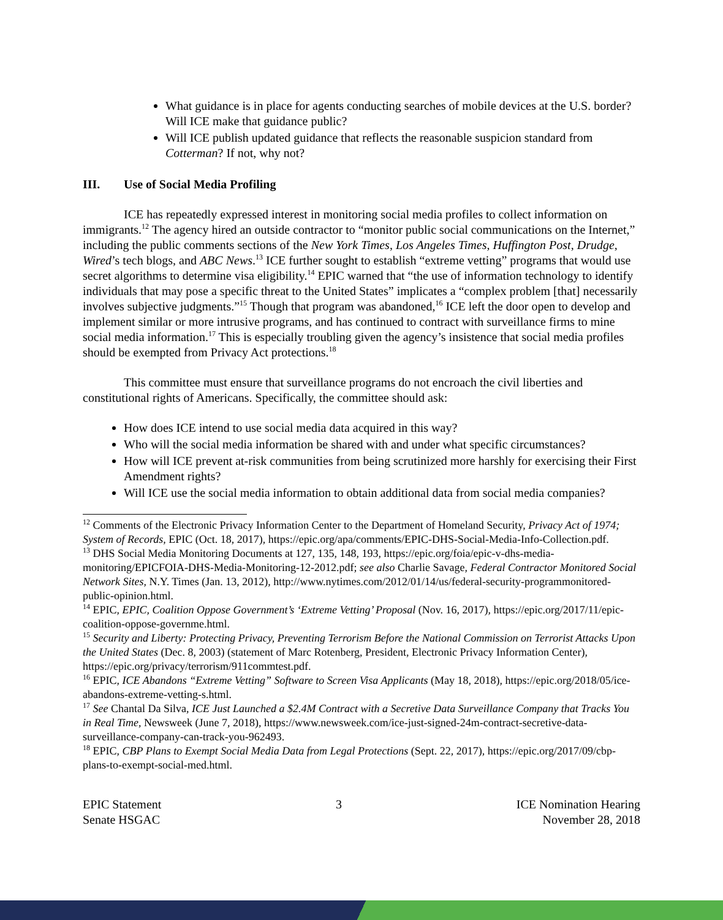What guidance is in place for agents conducting searches of mobile devices at the U.S. border? Will ICE make that guidance public?
Will ICE publish updated guidance that reflects the reasonable suspicion standard from Cotterman? If not, why not?
III. Use of Social Media Profiling
ICE has repeatedly expressed interest in monitoring social media profiles to collect information on immigrants.<sup>12</sup> The agency hired an outside contractor to “monitor public social communications on the Internet,” including the public comments sections of the New York Times, Los Angeles Times, Huffington Post, Drudge, Wired’s tech blogs, and ABC News.<sup>13</sup> ICE further sought to establish “extreme vetting” programs that would use secret algorithms to determine visa eligibility.<sup>14</sup> EPIC warned that “the use of information technology to identify individuals that may pose a specific threat to the United States” implicates a “complex problem [that] necessarily involves subjective judgments.”<sup>15</sup> Though that program was abandoned,<sup>16</sup> ICE left the door open to develop and implement similar or more intrusive programs, and has continued to contract with surveillance firms to mine social media information.<sup>17</sup> This is especially troubling given the agency’s insistence that social media profiles should be exempted from Privacy Act protections.<sup>18</sup>
This committee must ensure that surveillance programs do not encroach the civil liberties and constitutional rights of Americans. Specifically, the committee should ask:
How does ICE intend to use social media data acquired in this way?
Who will the social media information be shared with and under what specific circumstances?
How will ICE prevent at-risk communities from being scrutinized more harshly for exercising their First Amendment rights?
Will ICE use the social media information to obtain additional data from social media companies?
<sup>12</sup> Comments of the Electronic Privacy Information Center to the Department of Homeland Security, Privacy Act of 1974; System of Records, EPIC (Oct. 18, 2017), https://epic.org/apa/comments/EPIC-DHS-Social-Media-Info-Collection.pdf.
<sup>13</sup> DHS Social Media Monitoring Documents at 127, 135, 148, 193, https://epic.org/foia/epic-v-dhs-media-monitoring/EPICFOIA-DHS-Media-Monitoring-12-2012.pdf; see also Charlie Savage, Federal Contractor Monitored Social Network Sites, N.Y. Times (Jan. 13, 2012), http://www.nytimes.com/2012/01/14/us/federal-security-programmonitored-public-opinion.html.
<sup>14</sup> EPIC, EPIC, Coalition Oppose Government’s ‘Extreme Vetting’ Proposal (Nov. 16, 2017), https://epic.org/2017/11/epic-coalition-oppose-governme.html.
<sup>15</sup> Security and Liberty: Protecting Privacy, Preventing Terrorism Before the National Commission on Terrorist Attacks Upon the United States (Dec. 8, 2003) (statement of Marc Rotenberg, President, Electronic Privacy Information Center), https://epic.org/privacy/terrorism/911commtest.pdf.
<sup>16</sup> EPIC, ICE Abandons “Extreme Vetting” Software to Screen Visa Applicants (May 18, 2018), https://epic.org/2018/05/ice-abandons-extreme-vetting-s.html.
<sup>17</sup> See Chantal Da Silva, ICE Just Launched a $2.4M Contract with a Secretive Data Surveillance Company that Tracks You in Real Time, Newsweek (June 7, 2018), https://www.newsweek.com/ice-just-signed-24m-contract-secretive-data-surveillance-company-can-track-you-962493.
<sup>18</sup> EPIC, CBP Plans to Exempt Social Media Data from Legal Protections (Sept. 22, 2017), https://epic.org/2017/09/cbp-plans-to-exempt-social-med.html.
EPIC Statement
Senate HSGAC
3 ICE Nomination Hearing
November 28, 2018